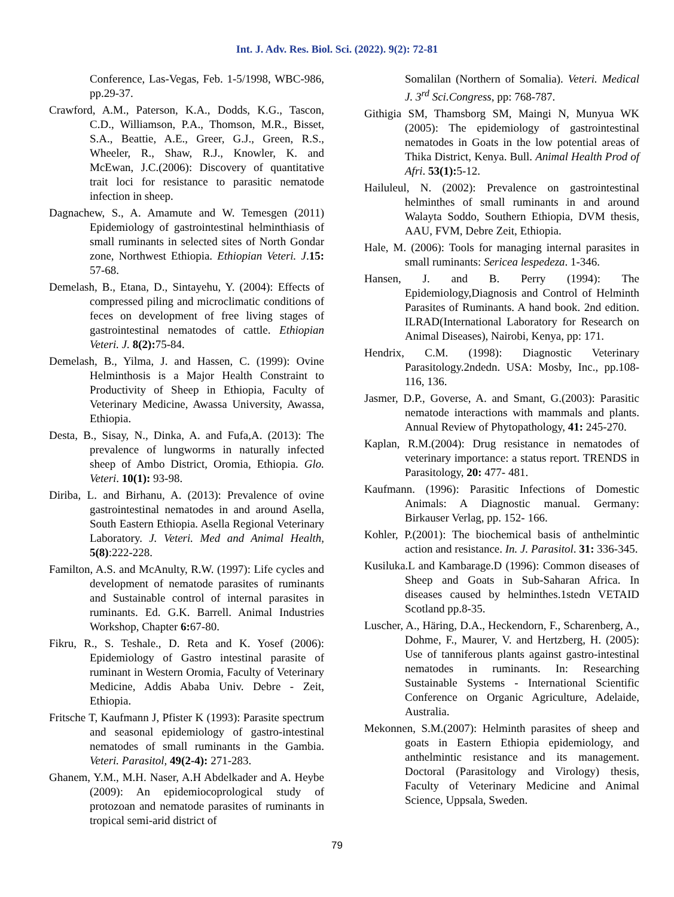Int. J. Adv. Res. Biol. Sci. (2022). 9(2): 72-81
Conference, Las-Vegas, Feb. 1-5/1998, WBC-986, pp.29-37.
Crawford, A.M., Paterson, K.A., Dodds, K.G., Tascon, C.D., Williamson, P.A., Thomson, M.R., Bisset, S.A., Beattie, A.E., Greer, G.J., Green, R.S., Wheeler, R., Shaw, R.J., Knowler, K. and McEwan, J.C.(2006): Discovery of quantitative trait loci for resistance to parasitic nematode infection in sheep.
Dagnachew, S., A. Amamute and W. Temesgen (2011) Epidemiology of gastrointestinal helminthiasis of small ruminants in selected sites of North Gondar zone, Northwest Ethiopia. Ethiopian Veteri. J.15: 57-68.
Demelash, B., Etana, D., Sintayehu, Y. (2004): Effects of compressed piling and microclimatic conditions of feces on development of free living stages of gastrointestinal nematodes of cattle. Ethiopian Veteri. J. 8(2): 75-84.
Demelash, B., Yilma, J. and Hassen, C. (1999): Ovine Helminthosis is a Major Health Constraint to Productivity of Sheep in Ethiopia, Faculty of Veterinary Medicine, Awassa University, Awassa, Ethiopia.
Desta, B., Sisay, N., Dinka, A. and Fufa,A. (2013): The prevalence of lungworms in naturally infected sheep of Ambo District, Oromia, Ethiopia. Glo. Veteri. 10(1): 93-98.
Diriba, L. and Birhanu, A. (2013): Prevalence of ovine gastrointestinal nematodes in and around Asella, South Eastern Ethiopia. Asella Regional Veterinary Laboratory. J. Veteri. Med and Animal Health, 5(8):222-228.
Familton, A.S. and McAnulty, R.W. (1997): Life cycles and development of nematode parasites of ruminants and Sustainable control of internal parasites in ruminants. Ed. G.K. Barrell. Animal Industries Workshop, Chapter 6: 67-80.
Fikru, R., S. Teshale., D. Reta and K. Yosef (2006): Epidemiology of Gastro intestinal parasite of ruminant in Western Oromia, Faculty of Veterinary Medicine, Addis Ababa Univ. Debre - Zeit, Ethiopia.
Fritsche T, Kaufmann J, Pfister K (1993): Parasite spectrum and seasonal epidemiology of gastro-intestinal nematodes of small ruminants in the Gambia. Veteri. Parasitol, 49(2-4): 271-283.
Ghanem, Y.M., M.H. Naser, A.H Abdelkader and A. Heybe (2009): An epidemiocoprological study of protozoan and nematode parasites of ruminants in tropical semi-arid district of
Somalilan (Northern of Somalia). Veteri. Medical J. 3<sup>rd</sup> Sci.Congress, pp: 768-787.
Githigia SM, Thamsborg SM, Maingi N, Munyua WK (2005): The epidemiology of gastrointestinal nematodes in Goats in the low potential areas of Thika District, Kenya. Bull. Animal Health Prod of Afri. 53(1): 5-12.
Hailuleul, N. (2002): Prevalence on gastrointestinal helminthes of small ruminants in and around Walayta Soddo, Southern Ethiopia, DVM thesis, AAU, FVM, Debre Zeit, Ethiopia.
Hale, M. (2006): Tools for managing internal parasites in small ruminants: Sericea lespedeza. 1-346.
Hansen, J. and B. Perry (1994): The Epidemiology,Diagnosis and Control of Helminth Parasites of Ruminants. A hand book. 2nd edition. ILRAD(International Laboratory for Research on Animal Diseases), Nairobi, Kenya, pp: 171.
Hendrix, C.M. (1998): Diagnostic Veterinary Parasitology.2ndedn. USA: Mosby, Inc., pp.108-116, 136.
Jasmer, D.P., Goverse, A. and Smant, G.(2003): Parasitic nematode interactions with mammals and plants. Annual Review of Phytopathology, 41: 245-270.
Kaplan, R.M.(2004): Drug resistance in nematodes of veterinary importance: a status report. TRENDS in Parasitology, 20: 477- 481.
Kaufmann. (1996): Parasitic Infections of Domestic Animals: A Diagnostic manual. Germany: Birkauser Verlag, pp. 152- 166.
Kohler, P.(2001): The biochemical basis of anthelmintic action and resistance. In. J. Parasitol. 31: 336-345.
Kusiluka.L and Kambarage.D (1996): Common diseases of Sheep and Goats in Sub-Saharan Africa. In diseases caused by helminthes.1stedn VETAID Scotland pp.8-35.
Luscher, A., Häring, D.A., Heckendorn, F., Scharenberg, A., Dohme, F., Maurer, V. and Hertzberg, H. (2005): Use of tanniferous plants against gastro-intestinal nematodes in ruminants. In: Researching Sustainable Systems - International Scientific Conference on Organic Agriculture, Adelaide, Australia.
Mekonnen, S.M.(2007): Helminth parasites of sheep and goats in Eastern Ethiopia epidemiology, and anthelmintic resistance and its management. Doctoral (Parasitology and Virology) thesis, Faculty of Veterinary Medicine and Animal Science, Uppsala, Sweden.
79